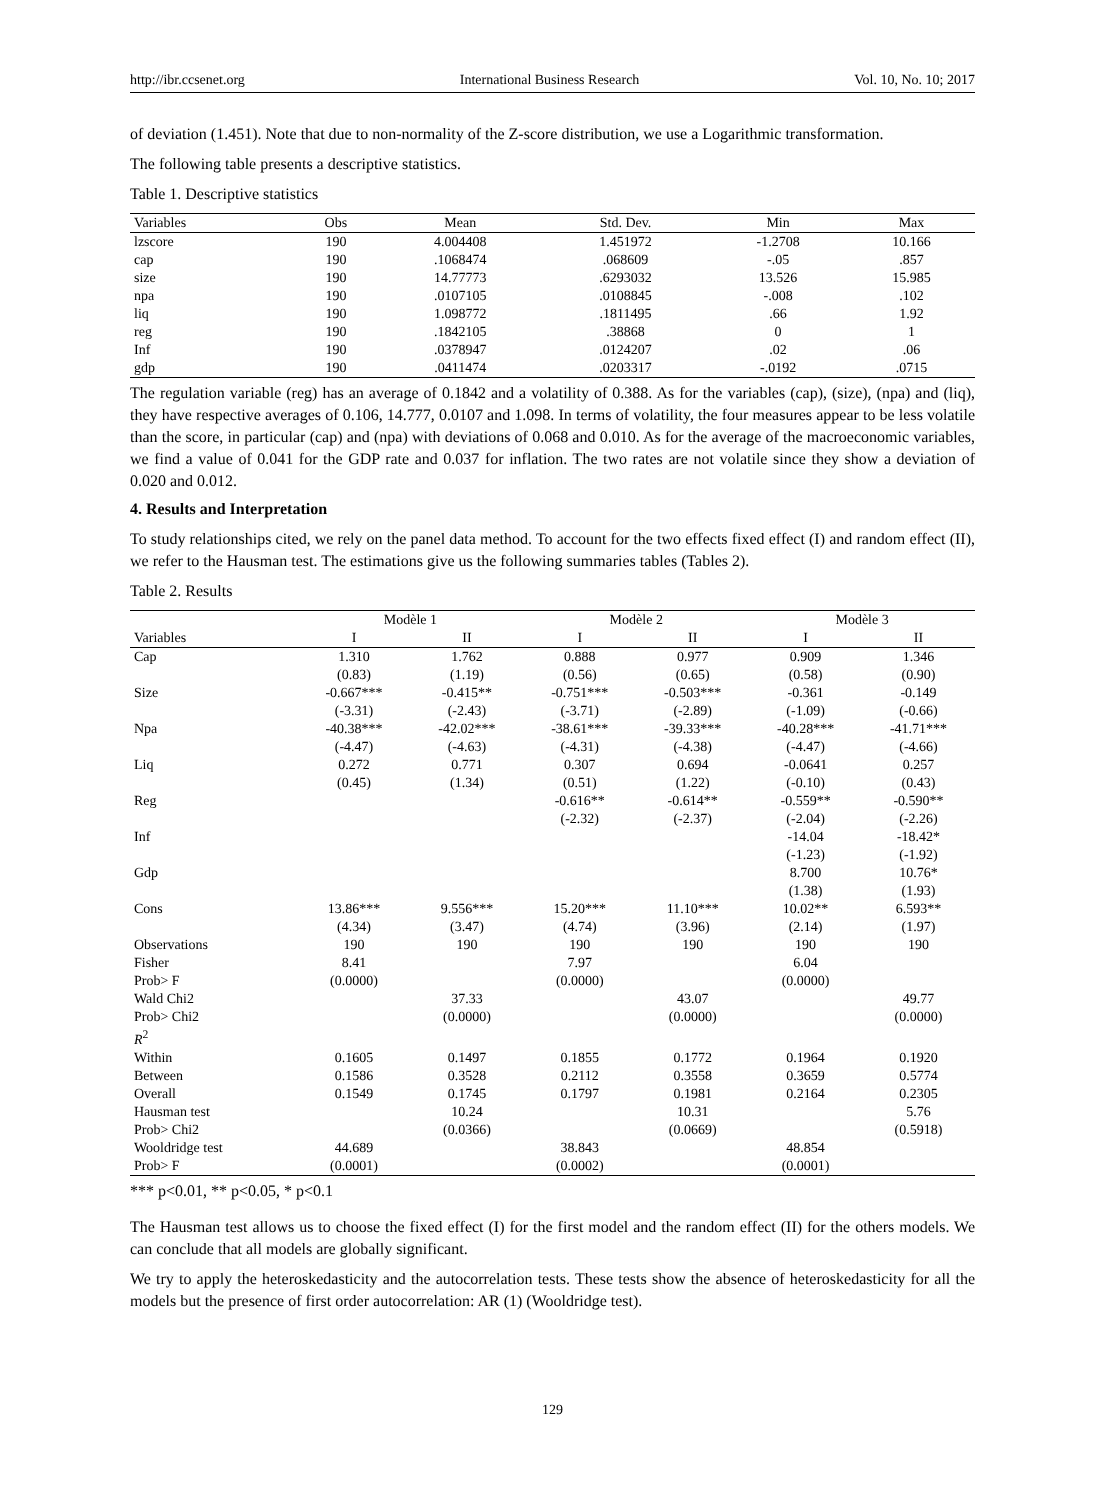http://ibr.ccsenet.org International Business Research Vol. 10, No. 10; 2017
of deviation (1.451). Note that due to non-normality of the Z-score distribution, we use a Logarithmic transformation.
The following table presents a descriptive statistics.
Table 1. Descriptive statistics
| Variables | Obs | Mean | Std. Dev. | Min | Max |
| --- | --- | --- | --- | --- | --- |
| lzscore | 190 | 4.004408 | 1.451972 | -1.2708 | 10.166 |
| cap | 190 | .1068474 | .068609 | -.05 | .857 |
| size | 190 | 14.77773 | .6293032 | 13.526 | 15.985 |
| npa | 190 | .0107105 | .0108845 | -.008 | .102 |
| liq | 190 | 1.098772 | .1811495 | .66 | 1.92 |
| reg | 190 | .1842105 | .38868 | 0 | 1 |
| Inf | 190 | .0378947 | .0124207 | .02 | .06 |
| gdp | 190 | .0411474 | .0203317 | -.0192 | .0715 |
The regulation variable (reg) has an average of 0.1842 and a volatility of 0.388. As for the variables (cap), (size), (npa) and (liq), they have respective averages of 0.106, 14.777, 0.0107 and 1.098. In terms of volatility, the four measures appear to be less volatile than the score, in particular (cap) and (npa) with deviations of 0.068 and 0.010. As for the average of the macroeconomic variables, we find a value of 0.041 for the GDP rate and 0.037 for inflation. The two rates are not volatile since they show a deviation of 0.020 and 0.012.
4. Results and Interpretation
To study relationships cited, we rely on the panel data method. To account for the two effects fixed effect (I) and random effect (II), we refer to the Hausman test. The estimations give us the following summaries tables (Tables 2).
Table 2. Results
| | Modèle 1 | | Modèle 2 | | Modèle 3 | |
| --- | --- | --- | --- | --- | --- | --- |
| Variables | I | II | I | II | I | II |
| Cap | 1.310 | 1.762 | 0.888 | 0.977 | 0.909 | 1.346 |
| | (0.83) | (1.19) | (0.56) | (0.65) | (0.58) | (0.90) |
| Size | -0.667*** | -0.415** | -0.751*** | -0.503*** | -0.361 | -0.149 |
| | (-3.31) | (-2.43) | (-3.71) | (-2.89) | (-1.09) | (-0.66) |
| Npa | -40.38*** | -42.02*** | -38.61*** | -39.33*** | -40.28*** | -41.71*** |
| | (-4.47) | (-4.63) | (-4.31) | (-4.38) | (-4.47) | (-4.66) |
| Liq | 0.272 | 0.771 | 0.307 | 0.694 | -0.0641 | 0.257 |
| | (0.45) | (1.34) | (0.51) | (1.22) | (-0.10) | (0.43) |
| Reg | | | -0.616** | -0.614** | -0.559** | -0.590** |
| | | | (-2.32) | (-2.37) | (-2.04) | (-2.26) |
| Inf | | | | | -14.04 | -18.42* |
| | | | | | (-1.23) | (-1.92) |
| Gdp | | | | | 8.700 | 10.76* |
| | | | | | (1.38) | (1.93) |
| Cons | 13.86*** | 9.556*** | 15.20*** | 11.10*** | 10.02** | 6.593** |
| | (4.34) | (3.47) | (4.74) | (3.96) | (2.14) | (1.97) |
| Observations | 190 | 190 | 190 | 190 | 190 | 190 |
| Fisher | 8.41 | | 7.97 | | 6.04 | |
| Prob> F | (0.0000) | | (0.0000) | | (0.0000) | |
| Wald Chi2 | | 37.33 | | 43.07 | | 49.77 |
| Prob> Chi2 | | (0.0000) | | (0.0000) | | (0.0000) |
| R<sup>2</sup> | | | | | | |
| Within | 0.1605 | 0.1497 | 0.1855 | 0.1772 | 0.1964 | 0.1920 |
| Between | 0.1586 | 0.3528 | 0.2112 | 0.3558 | 0.3659 | 0.5774 |
| Overall | 0.1549 | 0.1745 | 0.1797 | 0.1981 | 0.2164 | 0.2305 |
| Hausman test | | 10.24 | | 10.31 | | 5.76 |
| Prob> Chi2 | | (0.0366) | | (0.0669) | | (0.5918) |
| Wooldridge test | 44.689 | | 38.843 | | 48.854 | |
| Prob> F | (0.0001) | | (0.0002) | | (0.0001) | |
*** p<0.01, ** p<0.05, * p<0.1
The Hausman test allows us to choose the fixed effect (I) for the first model and the random effect (II) for the others models. We can conclude that all models are globally significant.
We try to apply the heteroskedasticity and the autocorrelation tests. These tests show the absence of heteroskedasticity for all the models but the presence of first order autocorrelation: AR (1) (Wooldridge test).
129